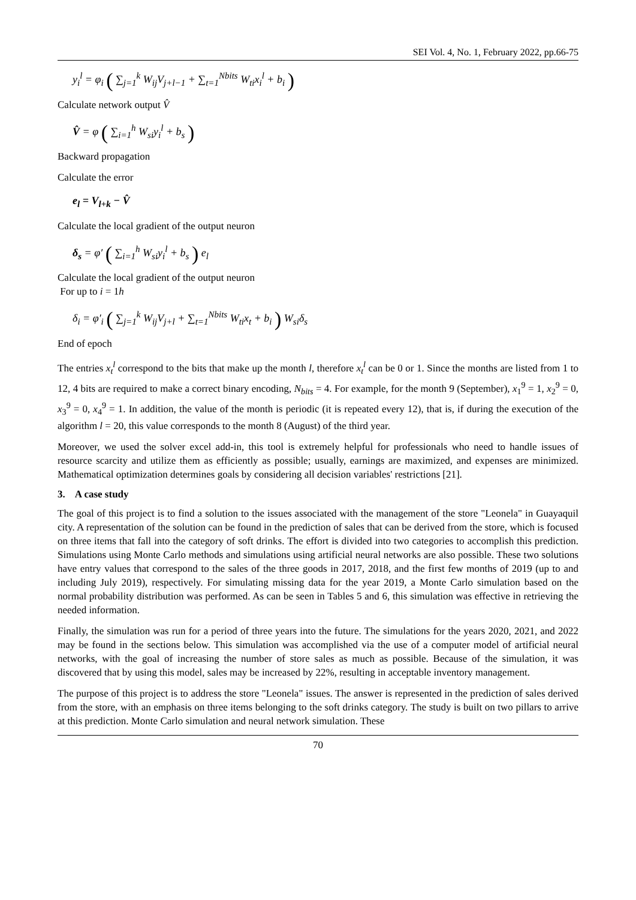SEI Vol. 4, No. 1, February 2022, pp.66-75
y<sub>i</sub><sup>l</sup> = φ<sub>i</sub> ( ∑<sub>j=1</sub><sup>k</sup> W<sub>ij</sub>V<sub>j+l−1</sub> + ∑<sub>t=1</sub><sup>Nbits</sup> W<sub>ti</sub>x<sub>i</sub><sup>l</sup> + b<sub>i</sub> )
Calculate network output V̂
V̂ = φ ( ∑<sub>i=1</sub><sup>h</sup> W<sub>si</sub>y<sub>i</sub><sup>l</sup> + b<sub>s</sub> )
Backward propagation
Calculate the error
e<sub>l</sub> = V<sub>l+k</sub> − V̂
Calculate the local gradient of the output neuron
δ<sub>s</sub> = φ′ ( ∑<sub>i=1</sub><sup>h</sup> W<sub>si</sub>y<sub>i</sub><sup>l</sup> + b<sub>s</sub> ) e<sub>l</sub>
Calculate the local gradient of the output neuron
For up to i = 1h
δ<sub>i</sub> = φ′<sub>i</sub> ( ∑<sub>j=1</sub><sup>k</sup> W<sub>ij</sub>V<sub>j+l</sub> + ∑<sub>t=1</sub><sup>Nbits</sup> W<sub>ti</sub>x<sub>t</sub> + b<sub>i</sub> ) W<sub>si</sub>δ<sub>s</sub>
End of epoch
The entries x<sub>t</sub><sup>l</sup> correspond to the bits that make up the month l, therefore x<sub>t</sub><sup>l</sup> can be 0 or 1. Since the months are listed from 1 to 12, 4 bits are required to make a correct binary encoding, N<sub>bits</sub> = 4. For example, for the month 9 (September), x<sub>1</sub><sup>9</sup> = 1, x<sub>2</sub><sup>9</sup> = 0, x<sub>3</sub><sup>9</sup> = 0, x<sub>4</sub><sup>9</sup> = 1. In addition, the value of the month is periodic (it is repeated every 12), that is, if during the execution of the algorithm l = 20, this value corresponds to the month 8 (August) of the third year.
Moreover, we used the solver excel add-in, this tool is extremely helpful for professionals who need to handle issues of resource scarcity and utilize them as efficiently as possible; usually, earnings are maximized, and expenses are minimized. Mathematical optimization determines goals by considering all decision variables' restrictions [21].
3. A case study
The goal of this project is to find a solution to the issues associated with the management of the store "Leonela" in Guayaquil city. A representation of the solution can be found in the prediction of sales that can be derived from the store, which is focused on three items that fall into the category of soft drinks. The effort is divided into two categories to accomplish this prediction. Simulations using Monte Carlo methods and simulations using artificial neural networks are also possible. These two solutions have entry values that correspond to the sales of the three goods in 2017, 2018, and the first few months of 2019 (up to and including July 2019), respectively. For simulating missing data for the year 2019, a Monte Carlo simulation based on the normal probability distribution was performed. As can be seen in Tables 5 and 6, this simulation was effective in retrieving the needed information.
Finally, the simulation was run for a period of three years into the future. The simulations for the years 2020, 2021, and 2022 may be found in the sections below. This simulation was accomplished via the use of a computer model of artificial neural networks, with the goal of increasing the number of store sales as much as possible. Because of the simulation, it was discovered that by using this model, sales may be increased by 22%, resulting in acceptable inventory management.
The purpose of this project is to address the store "Leonela" issues. The answer is represented in the prediction of sales derived from the store, with an emphasis on three items belonging to the soft drinks category. The study is built on two pillars to arrive at this prediction. Monte Carlo simulation and neural network simulation. These
70